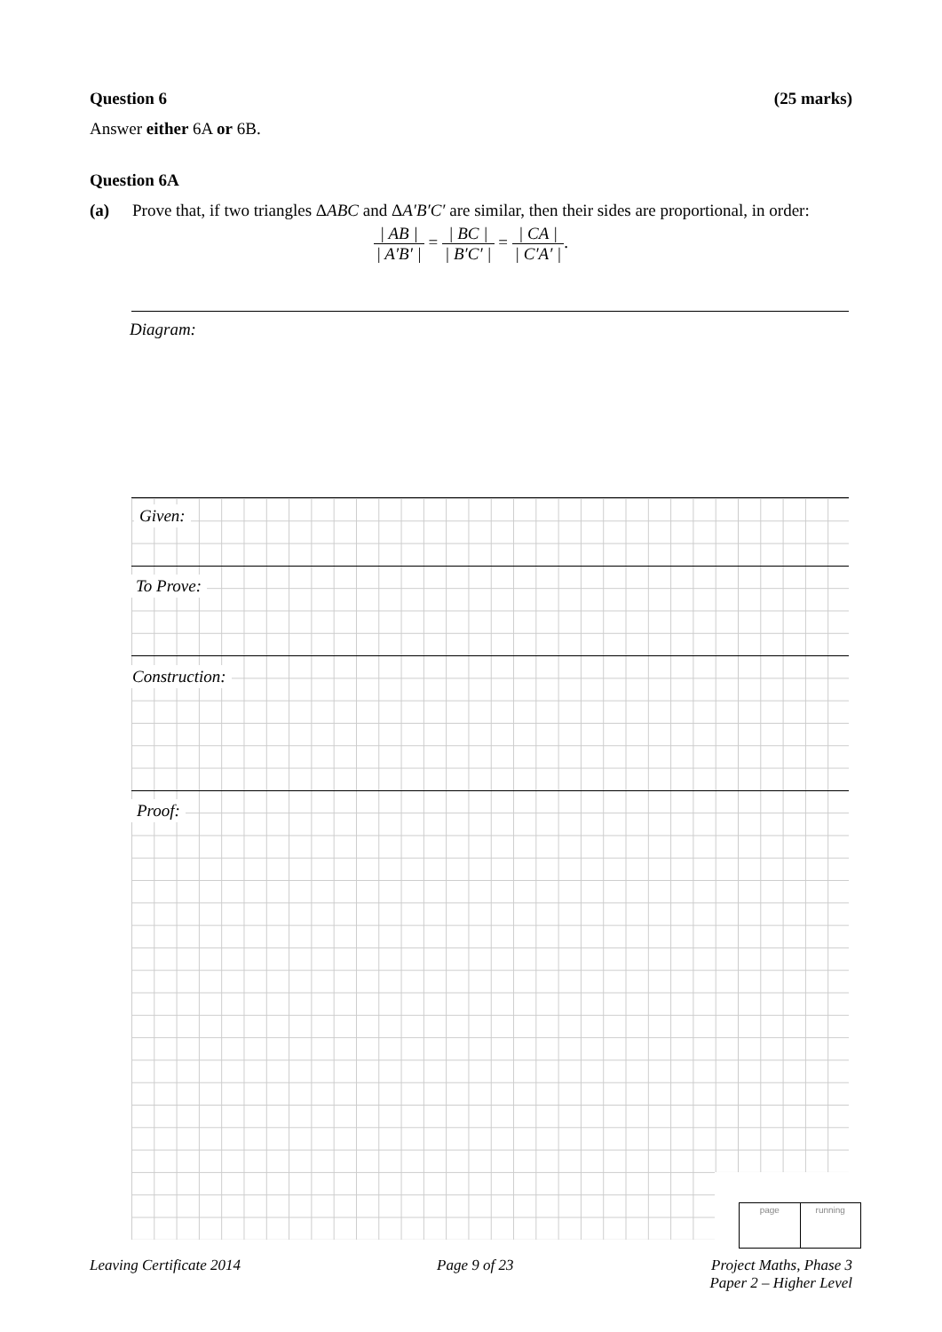Question 6 (25 marks)
Answer either 6A or 6B.
Question 6A
(a) Prove that, if two triangles ΔABC and ΔA′B′C′ are similar, then their sides are proportional, in order:
| AB | | A′B′ | = | BC | | B′C′ | = | CA | | C′A′ |.
Diagram:
Given:
To Prove:
Construction:
Proof:
page running
Leaving Certificate 2014 Page 9 of 23 Project Maths, Phase 3
Paper 2 – Higher Level